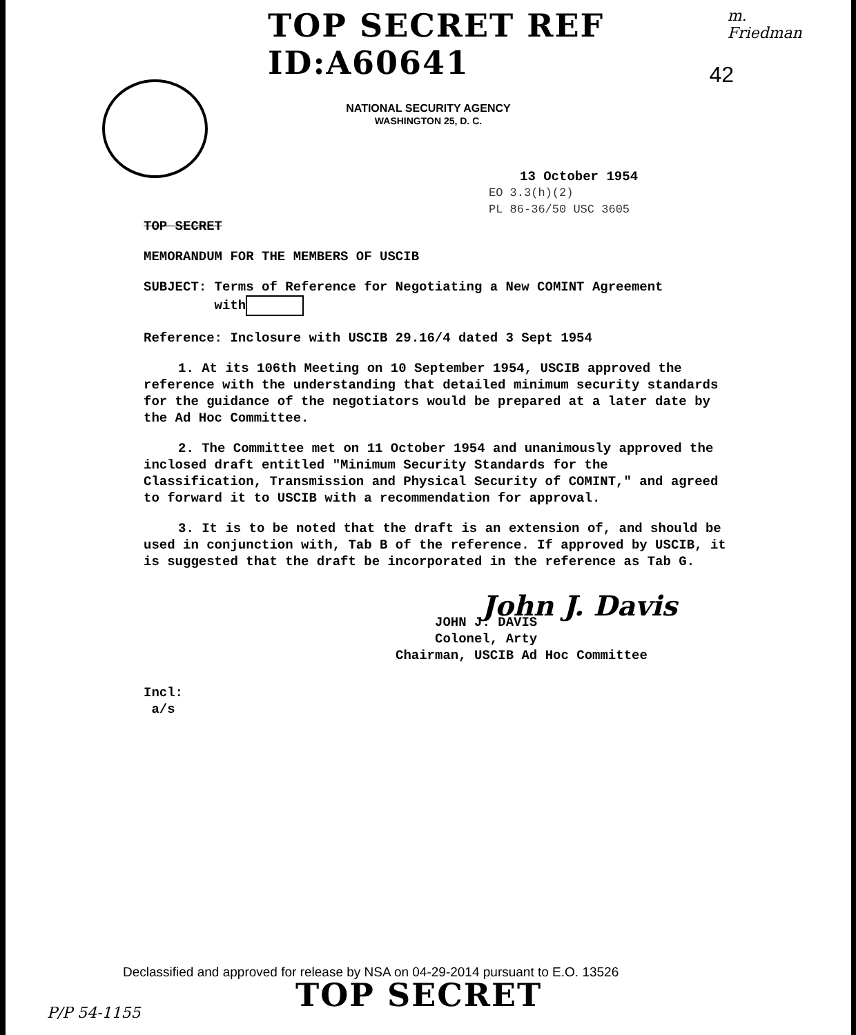TOP SECRET REF ID:A60641
m. Friedman
42
NATIONAL SECURITY AGENCY
WASHINGTON 25, D. C.
13 October 1954
EO 3.3(h)(2)
PL 86-36/50 USC 3605
TOP SECRET
MEMORANDUM FOR THE MEMBERS OF USCIB
SUBJECT: Terms of Reference for Negotiating a New COMINT Agreement
with
Reference: Inclosure with USCIB 29.16/4 dated 3 Sept 1954
1. At its 106th Meeting on 10 September 1954, USCIB approved the reference with the understanding that detailed minimum security standards for the guidance of the negotiators would be prepared at a later date by the Ad Hoc Committee.
2. The Committee met on 11 October 1954 and unanimously approved the inclosed draft entitled "Minimum Security Standards for the Classification, Transmission and Physical Security of COMINT," and agreed to forward it to USCIB with a recommendation for approval.
3. It is to be noted that the draft is an extension of, and should be used in conjunction with, Tab B of the reference. If approved by USCIB, it is suggested that the draft be incorporated in the reference as Tab G.
John J. Davis
JOHN J. DAVIS
Colonel, Arty
Chairman, USCIB Ad Hoc Committee
Incl:
a/s
Declassified and approved for release by NSA on 04-29-2014 pursuant to E.O. 13526
TOP SECRET
P/P 54-1155